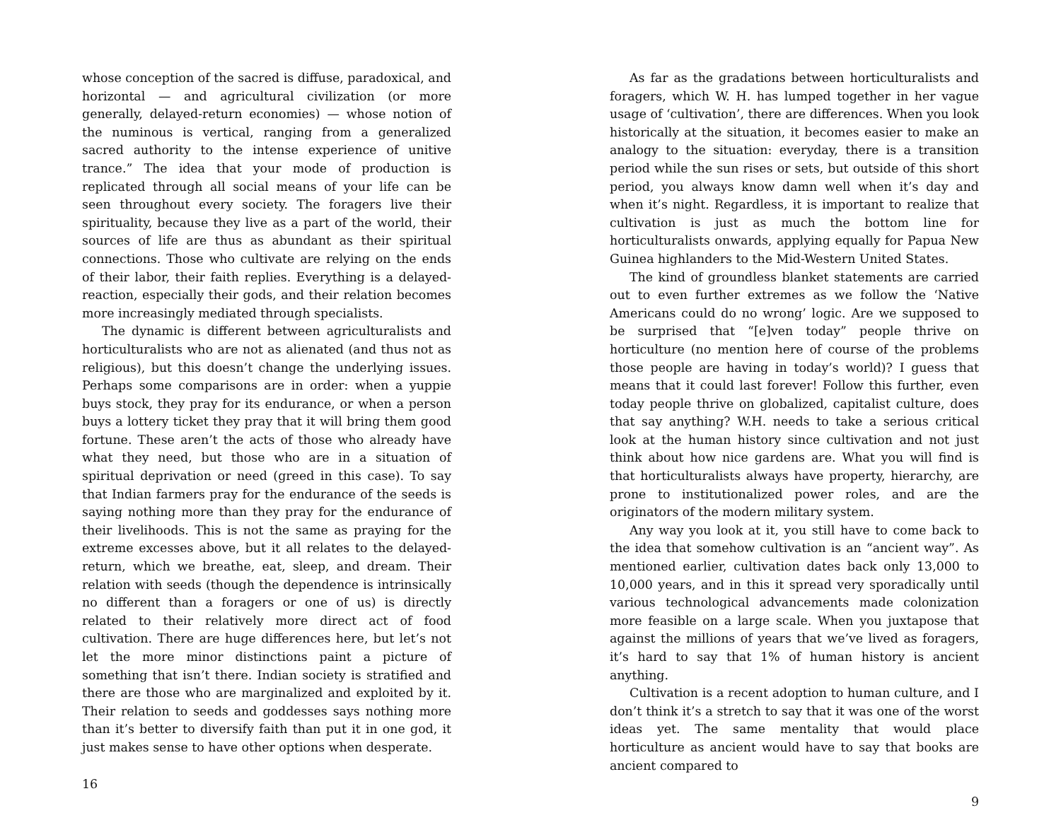whose conception of the sacred is diffuse, paradoxical, and horizontal — and agricultural civilization (or more generally, delayed-return economies) — whose notion of the numinous is vertical, ranging from a generalized sacred authority to the intense experience of unitive trance.” The idea that your mode of production is replicated through all social means of your life can be seen throughout every society. The foragers live their spirituality, because they live as a part of the world, their sources of life are thus as abundant as their spiritual connections. Those who cultivate are relying on the ends of their labor, their faith replies. Everything is a delayed-reaction, especially their gods, and their relation becomes more increasingly mediated through specialists.
The dynamic is different between agriculturalists and horticulturalists who are not as alienated (and thus not as religious), but this doesn’t change the underlying issues. Perhaps some comparisons are in order: when a yuppie buys stock, they pray for its endurance, or when a person buys a lottery ticket they pray that it will bring them good fortune. These aren’t the acts of those who already have what they need, but those who are in a situation of spiritual deprivation or need (greed in this case). To say that Indian farmers pray for the endurance of the seeds is saying nothing more than they pray for the endurance of their livelihoods. This is not the same as praying for the extreme excesses above, but it all relates to the delayed-return, which we breathe, eat, sleep, and dream. Their relation with seeds (though the dependence is intrinsically no different than a foragers or one of us) is directly related to their relatively more direct act of food cultivation. There are huge differences here, but let’s not let the more minor distinctions paint a picture of something that isn’t there. Indian society is stratified and there are those who are marginalized and exploited by it. Their relation to seeds and goddesses says nothing more than it’s better to diversify faith than put it in one god, it just makes sense to have other options when desperate.
16
As far as the gradations between horticulturalists and foragers, which W. H. has lumped together in her vague usage of ‘cultivation’, there are differences. When you look historically at the situation, it becomes easier to make an analogy to the situation: everyday, there is a transition period while the sun rises or sets, but outside of this short period, you always know damn well when it’s day and when it’s night. Regardless, it is important to realize that cultivation is just as much the bottom line for horticulturalists onwards, applying equally for Papua New Guinea highlanders to the Mid-Western United States.
The kind of groundless blanket statements are carried out to even further extremes as we follow the ‘Native Americans could do no wrong’ logic. Are we supposed to be surprised that “[e]ven today” people thrive on horticulture (no mention here of course of the problems those people are having in today’s world)? I guess that means that it could last forever! Follow this further, even today people thrive on globalized, capitalist culture, does that say anything? W.H. needs to take a serious critical look at the human history since cultivation and not just think about how nice gardens are. What you will find is that horticulturalists always have property, hierarchy, are prone to institutionalized power roles, and are the originators of the modern military system.
Any way you look at it, you still have to come back to the idea that somehow cultivation is an “ancient way”. As mentioned earlier, cultivation dates back only 13,000 to 10,000 years, and in this it spread very sporadically until various technological advancements made colonization more feasible on a large scale. When you juxtapose that against the millions of years that we’ve lived as foragers, it’s hard to say that 1% of human history is ancient anything.
Cultivation is a recent adoption to human culture, and I don’t think it’s a stretch to say that it was one of the worst ideas yet. The same mentality that would place horticulture as ancient would have to say that books are ancient compared to
9